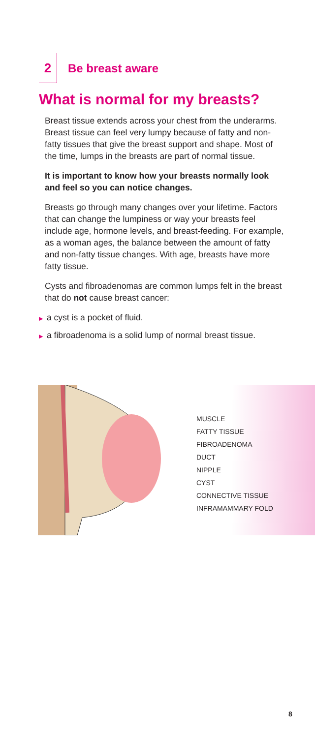2
Be breast aware
What is normal for my breasts?
Breast tissue extends across your chest from the underarms. Breast tissue can feel very lumpy because of fatty and non-fatty tissues that give the breast support and shape. Most of the time, lumps in the breasts are part of normal tissue.
It is important to know how your breasts normally look and feel so you can notice changes.
Breasts go through many changes over your lifetime. Factors that can change the lumpiness or way your breasts feel include age, hormone levels, and breast-feeding. For example, as a woman ages, the balance between the amount of fatty and non-fatty tissue changes. With age, breasts have more fatty tissue.
Cysts and fibroadenomas are common lumps felt in the breast that do not cause breast cancer:
▶ a cyst is a pocket of fluid.
▶ a fibroadenoma is a solid lump of normal breast tissue.
MUSCLE
FATTY TISSUE
FIBROADENOMA
DUCT
NIPPLE
CYST
CONNECTIVE TISSUE
INFRAMAMMARY FOLD
8